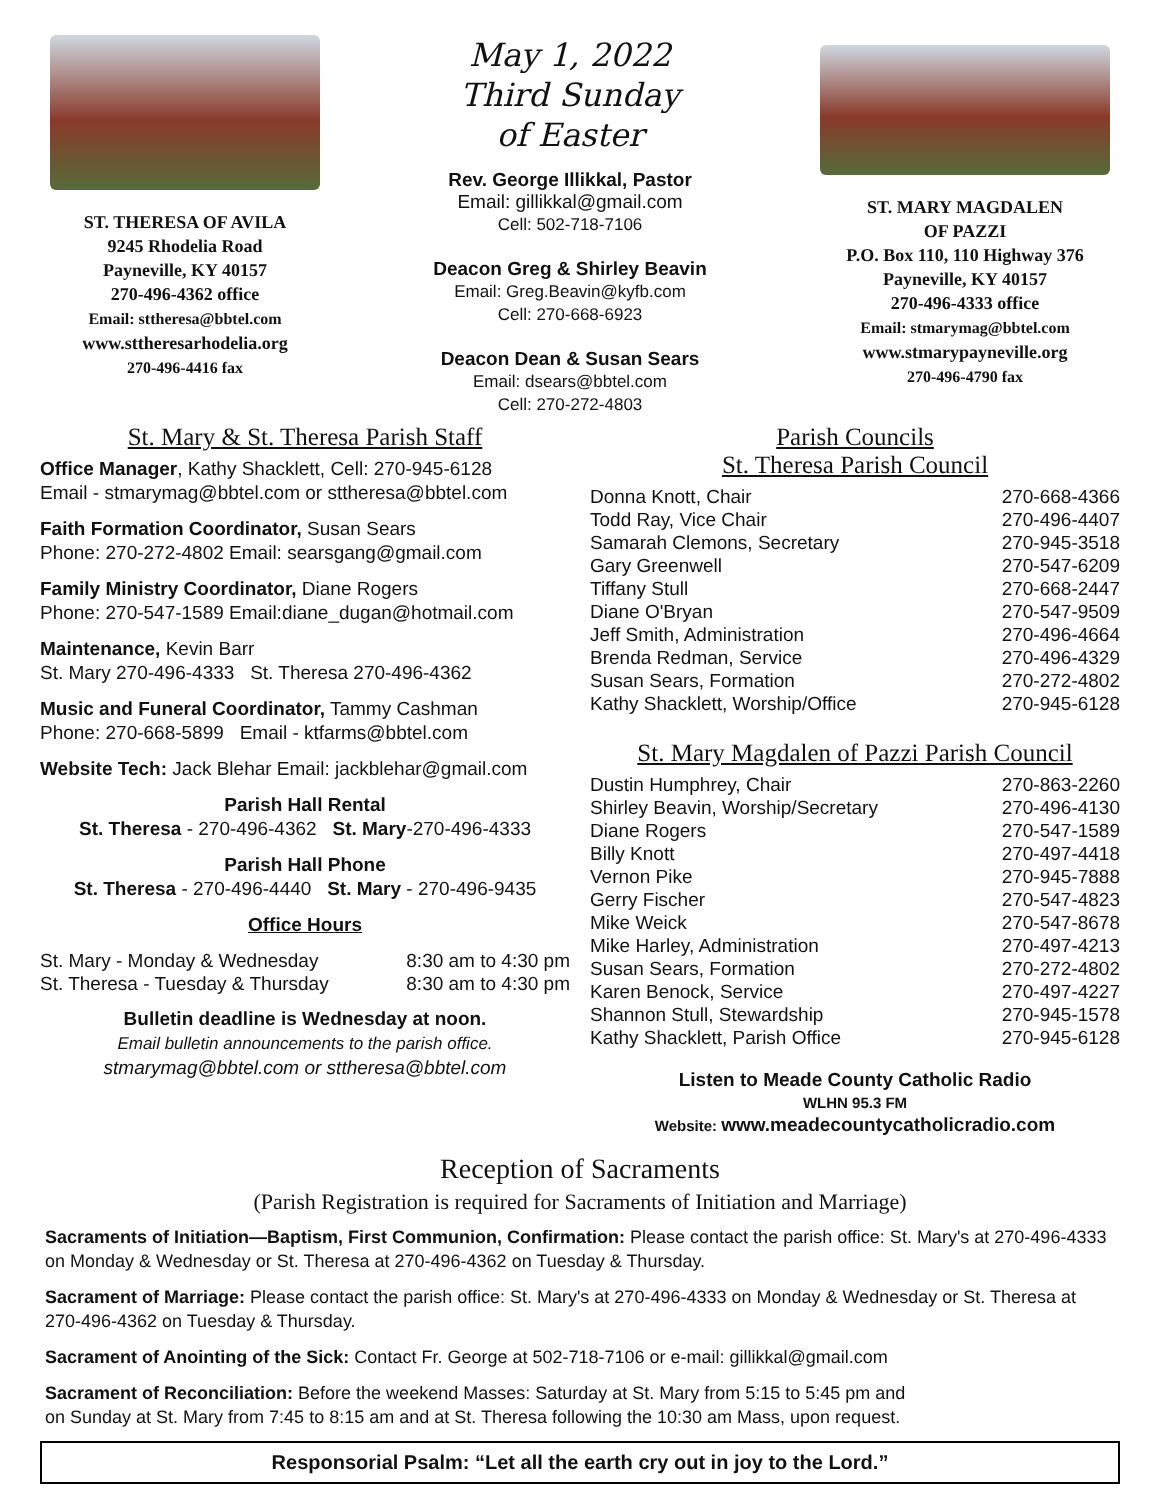ST. THERESA OF AVILA
9245 Rhodelia Road
Payneville, KY 40157
270-496-4362 office
Email: sttheresa@bbtel.com
www.sttheresarhodelia.org
270-496-4416 fax
May 1, 2022
Third Sunday
of Easter
Rev. George Illikkal, Pastor
Email: gillikkal@gmail.com
Cell: 502-718-7106
Deacon Greg & Shirley Beavin
Email: Greg.Beavin@kyfb.com
Cell: 270-668-6923
Deacon Dean & Susan Sears
Email: dsears@bbtel.com
Cell: 270-272-4803
ST. MARY MAGDALEN
OF PAZZI
P.O. Box 110, 110 Highway 376
Payneville, KY 40157
270-496-4333 office
Email: stmarymag@bbtel.com
www.stmarypayneville.org
270-496-4790 fax
St. Mary & St. Theresa Parish Staff
Office Manager, Kathy Shacklett, Cell: 270-945-6128
Email - stmarymag@bbtel.com or sttheresa@bbtel.com
Faith Formation Coordinator, Susan Sears
Phone: 270-272-4802 Email: searsgang@gmail.com
Family Ministry Coordinator, Diane Rogers
Phone: 270-547-1589 Email:diane_dugan@hotmail.com
Maintenance, Kevin Barr
St. Mary 270-496-4333 St. Theresa 270-496-4362
Music and Funeral Coordinator, Tammy Cashman
Phone: 270-668-5899 Email - ktfarms@bbtel.com
Website Tech: Jack Blehar Email: jackblehar@gmail.com
Parish Hall Rental
St. Theresa - 270-496-4362 St. Mary-270-496-4333
Parish Hall Phone
St. Theresa - 270-496-4440 St. Mary - 270-496-9435
Office Hours
| St. Mary - Monday & Wednesday | 8:30 am to 4:30 pm |
| St. Theresa - Tuesday & Thursday | 8:30 am to 4:30 pm |
Bulletin deadline is Wednesday at noon.
Email bulletin announcements to the parish office.
stmarymag@bbtel.com or sttheresa@bbtel.com
Parish Councils
St. Theresa Parish Council
| Donna Knott, Chair | 270-668-4366 |
| Todd Ray, Vice Chair | 270-496-4407 |
| Samarah Clemons, Secretary | 270-945-3518 |
| Gary Greenwell | 270-547-6209 |
| Tiffany Stull | 270-668-2447 |
| Diane O'Bryan | 270-547-9509 |
| Jeff Smith, Administration | 270-496-4664 |
| Brenda Redman, Service | 270-496-4329 |
| Susan Sears, Formation | 270-272-4802 |
| Kathy Shacklett, Worship/Office | 270-945-6128 |
St. Mary Magdalen of Pazzi Parish Council
| Dustin Humphrey, Chair | 270-863-2260 |
| Shirley Beavin, Worship/Secretary | 270-496-4130 |
| Diane Rogers | 270-547-1589 |
| Billy Knott | 270-497-4418 |
| Vernon Pike | 270-945-7888 |
| Gerry Fischer | 270-547-4823 |
| Mike Weick | 270-547-8678 |
| Mike Harley, Administration | 270-497-4213 |
| Susan Sears, Formation | 270-272-4802 |
| Karen Benock, Service | 270-497-4227 |
| Shannon Stull, Stewardship | 270-945-1578 |
| Kathy Shacklett, Parish Office | 270-945-6128 |
Listen to Meade County Catholic Radio
WLHN 95.3 FM
Website: www.meadecountycatholicradio.com
Reception of Sacraments
(Parish Registration is required for Sacraments of Initiation and Marriage)
Sacraments of Initiation—Baptism, First Communion, Confirmation: Please contact the parish office: St. Mary's at 270-496-4333 on Monday & Wednesday or St. Theresa at 270-496-4362 on Tuesday & Thursday.
Sacrament of Marriage: Please contact the parish office: St. Mary's at 270-496-4333 on Monday & Wednesday or St. Theresa at 270-496-4362 on Tuesday & Thursday.
Sacrament of Anointing of the Sick: Contact Fr. George at 502-718-7106 or e-mail: gillikkal@gmail.com
Sacrament of Reconciliation: Before the weekend Masses: Saturday at St. Mary from 5:15 to 5:45 pm and
on Sunday at St. Mary from 7:45 to 8:15 am and at St. Theresa following the 10:30 am Mass, upon request.
Responsorial Psalm: “Let all the earth cry out in joy to the Lord.”